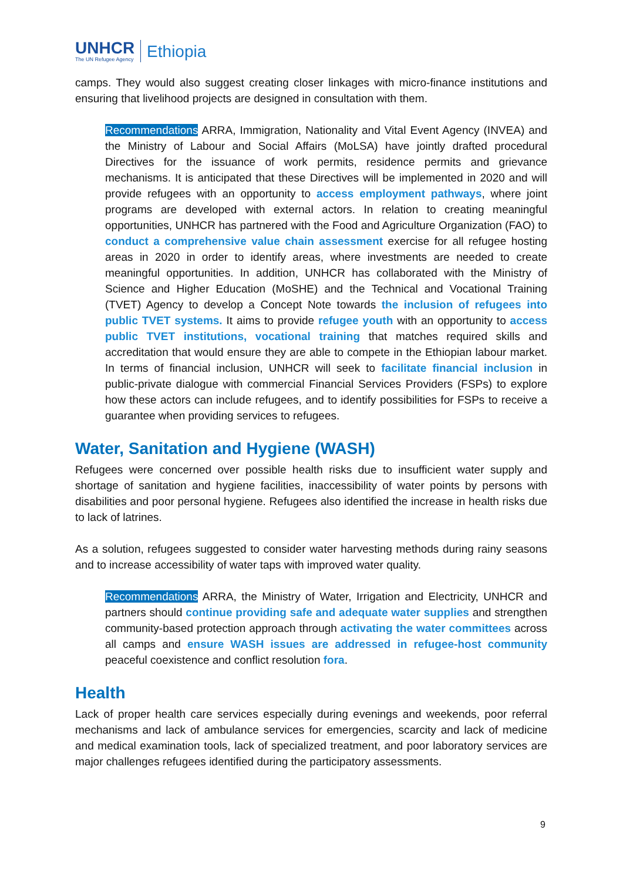UNHCR
The UN Refugee Agency
Ethiopia
camps. They would also suggest creating closer linkages with micro-finance institutions and ensuring that livelihood projects are designed in consultation with them.
Recommendations ARRA, Immigration, Nationality and Vital Event Agency (INVEA) and the Ministry of Labour and Social Affairs (MoLSA) have jointly drafted procedural Directives for the issuance of work permits, residence permits and grievance mechanisms. It is anticipated that these Directives will be implemented in 2020 and will provide refugees with an opportunity to access employment pathways, where joint programs are developed with external actors. In relation to creating meaningful opportunities, UNHCR has partnered with the Food and Agriculture Organization (FAO) to conduct a comprehensive value chain assessment exercise for all refugee hosting areas in 2020 in order to identify areas, where investments are needed to create meaningful opportunities. In addition, UNHCR has collaborated with the Ministry of Science and Higher Education (MoSHE) and the Technical and Vocational Training (TVET) Agency to develop a Concept Note towards the inclusion of refugees into public TVET systems. It aims to provide refugee youth with an opportunity to access public TVET institutions, vocational training that matches required skills and accreditation that would ensure they are able to compete in the Ethiopian labour market. In terms of financial inclusion, UNHCR will seek to facilitate financial inclusion in public-private dialogue with commercial Financial Services Providers (FSPs) to explore how these actors can include refugees, and to identify possibilities for FSPs to receive a guarantee when providing services to refugees.
Water, Sanitation and Hygiene (WASH)
Refugees were concerned over possible health risks due to insufficient water supply and shortage of sanitation and hygiene facilities, inaccessibility of water points by persons with disabilities and poor personal hygiene. Refugees also identified the increase in health risks due to lack of latrines.
As a solution, refugees suggested to consider water harvesting methods during rainy seasons and to increase accessibility of water taps with improved water quality.
Recommendations ARRA, the Ministry of Water, Irrigation and Electricity, UNHCR and partners should continue providing safe and adequate water supplies and strengthen community-based protection approach through activating the water committees across all camps and ensure WASH issues are addressed in refugee-host community peaceful coexistence and conflict resolution fora.
Health
Lack of proper health care services especially during evenings and weekends, poor referral mechanisms and lack of ambulance services for emergencies, scarcity and lack of medicine and medical examination tools, lack of specialized treatment, and poor laboratory services are major challenges refugees identified during the participatory assessments.
9